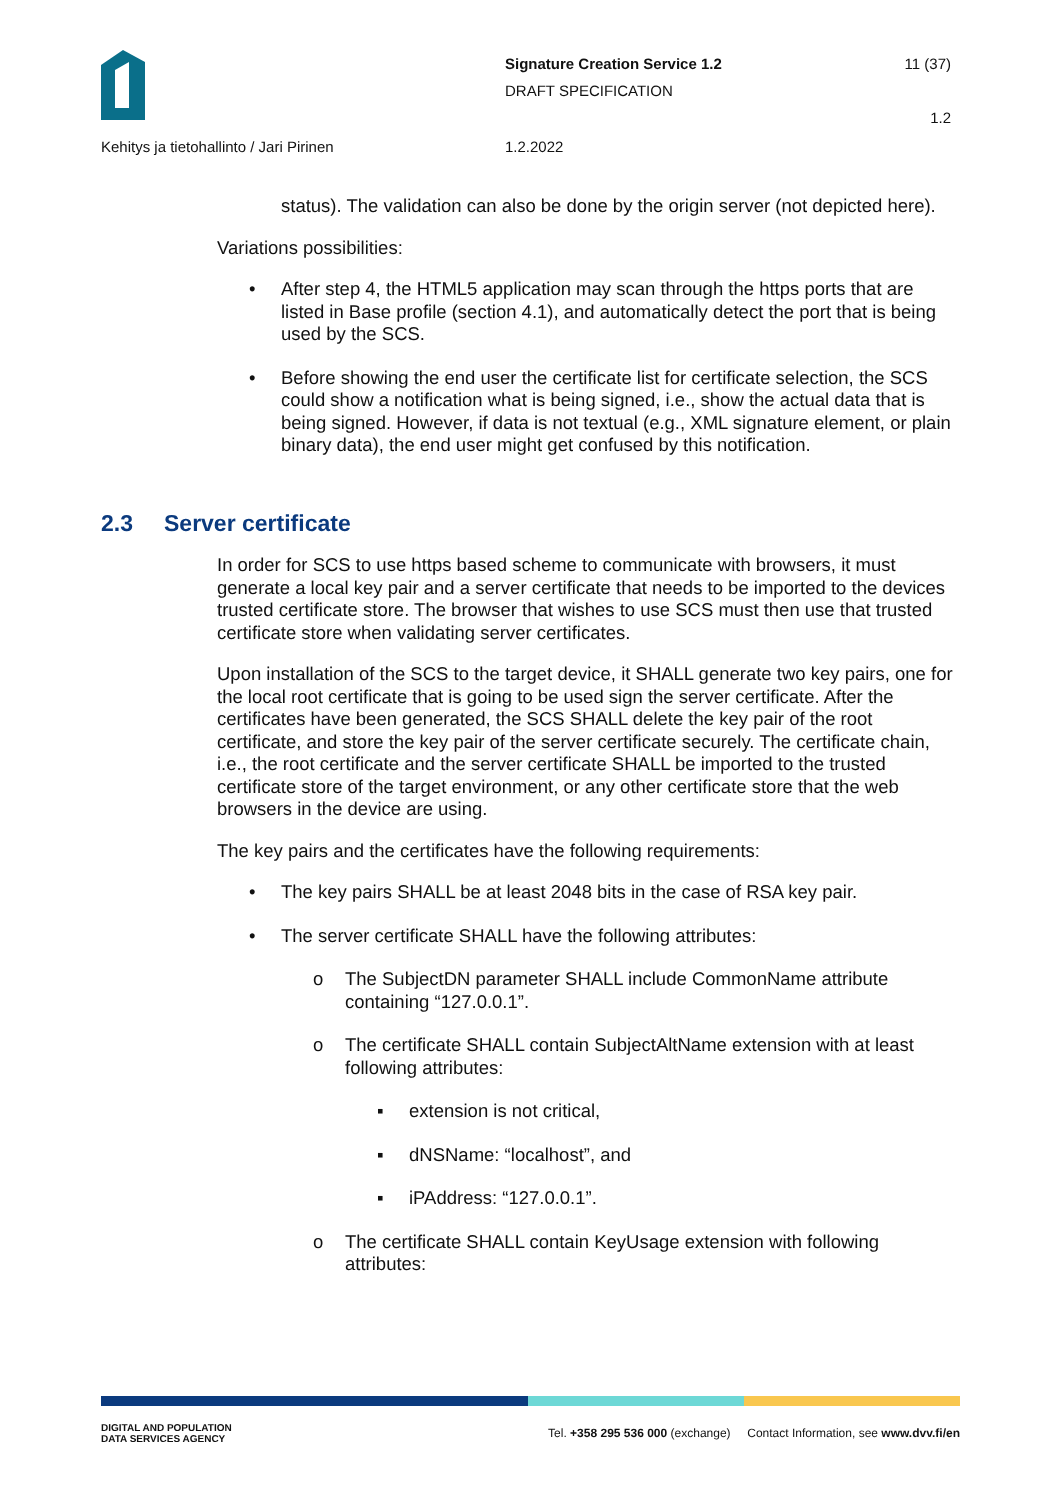Signature Creation Service 1.2
DRAFT SPECIFICATION
11 (37)
1.2
Kehitys ja tietohallinto / Jari Pirinen
1.2.2022
status). The validation can also be done by the origin server (not depicted here).
Variations possibilities:
• After step 4, the HTML5 application may scan through the https ports that are listed in Base profile (section 4.1), and automatically detect the port that is being used by the SCS.
• Before showing the end user the certificate list for certificate selection, the SCS could show a notification what is being signed, i.e., show the actual data that is being signed. However, if data is not textual (e.g., XML signature element, or plain binary data), the end user might get confused by this notification.
2.3 Server certificate
In order for SCS to use https based scheme to communicate with browsers, it must generate a local key pair and a server certificate that needs to be imported to the devices trusted certificate store. The browser that wishes to use SCS must then use that trusted certificate store when validating server certificates.
Upon installation of the SCS to the target device, it SHALL generate two key pairs, one for the local root certificate that is going to be used sign the server certificate. After the certificates have been generated, the SCS SHALL delete the key pair of the root certificate, and store the key pair of the server certificate securely. The certificate chain, i.e., the root certificate and the server certificate SHALL be imported to the trusted certificate store of the target environment, or any other certificate store that the web browsers in the device are using.
The key pairs and the certificates have the following requirements:
• The key pairs SHALL be at least 2048 bits in the case of RSA key pair.
• The server certificate SHALL have the following attributes:
o The SubjectDN parameter SHALL include CommonName attribute containing “127.0.0.1”.
o The certificate SHALL contain SubjectAltName extension with at least following attributes:
▪ extension is not critical,
▪ dNSName: “localhost”, and
▪ iPAddress: “127.0.0.1”.
o The certificate SHALL contain KeyUsage extension with following attributes:
DIGITAL AND POPULATION
DATA SERVICES AGENCY
Tel. +358 295 536 000 (exchange) Contact Information, see www.dvv.fi/en